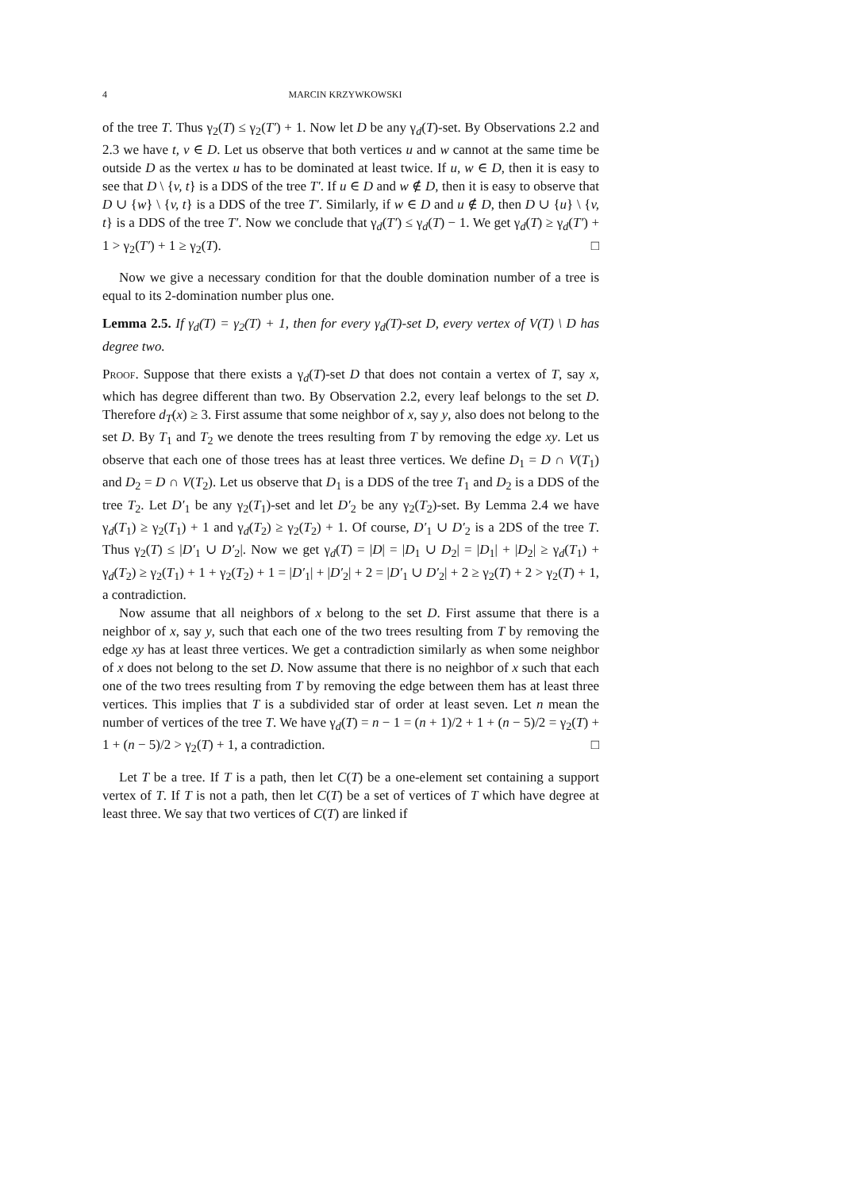4 MARCIN KRZYWKOWSKI
of the tree T. Thus γ<sub>2</sub>(T) ≤ γ<sub>2</sub>(T′) + 1. Now let D be any γ<sub>d</sub>(T)-set. By Observations 2.2 and 2.3 we have t, v ∈ D. Let us observe that both vertices u and w cannot at the same time be outside D as the vertex u has to be dominated at least twice. If u, w ∈ D, then it is easy to see that D \ {v, t} is a DDS of the tree T′. If u ∈ D and w ∉ D, then it is easy to observe that D ∪ {w} \ {v, t} is a DDS of the tree T′. Similarly, if w ∈ D and u ∉ D, then D ∪ {u} \ {v, t} is a DDS of the tree T′. Now we conclude that γ<sub>d</sub>(T′) ≤ γ<sub>d</sub>(T) − 1. We get γ<sub>d</sub>(T) ≥ γ<sub>d</sub>(T′) + 1 > γ<sub>2</sub>(T′) + 1 ≥ γ<sub>2</sub>(T). □
Now we give a necessary condition for that the double domination number of a tree is equal to its 2-domination number plus one.
Lemma 2.5. If γ<sub>d</sub>(T) = γ<sub>2</sub>(T) + 1, then for every γ<sub>d</sub>(T)-set D, every vertex of V(T) \ D has degree two.
Proof. Suppose that there exists a γ<sub>d</sub>(T)-set D that does not contain a vertex of T, say x, which has degree different than two. By Observation 2.2, every leaf belongs to the set D. Therefore d<sub>T</sub>(x) ≥ 3. First assume that some neighbor of x, say y, also does not belong to the set D. By T<sub>1</sub> and T<sub>2</sub> we denote the trees resulting from T by removing the edge xy. Let us observe that each one of those trees has at least three vertices. We define D<sub>1</sub> = D ∩ V(T<sub>1</sub>) and D<sub>2</sub> = D ∩ V(T<sub>2</sub>). Let us observe that D<sub>1</sub> is a DDS of the tree T<sub>1</sub> and D<sub>2</sub> is a DDS of the tree T<sub>2</sub>. Let D′<sub>1</sub> be any γ<sub>2</sub>(T<sub>1</sub>)-set and let D′<sub>2</sub> be any γ<sub>2</sub>(T<sub>2</sub>)-set. By Lemma 2.4 we have γ<sub>d</sub>(T<sub>1</sub>) ≥ γ<sub>2</sub>(T<sub>1</sub>) + 1 and γ<sub>d</sub>(T<sub>2</sub>) ≥ γ<sub>2</sub>(T<sub>2</sub>) + 1. Of course, D′<sub>1</sub> ∪ D′<sub>2</sub> is a 2DS of the tree T. Thus γ<sub>2</sub>(T) ≤ |D′<sub>1</sub> ∪ D′<sub>2</sub>|. Now we get γ<sub>d</sub>(T) = |D| = |D<sub>1</sub> ∪ D<sub>2</sub>| = |D<sub>1</sub>| + |D<sub>2</sub>| ≥ γ<sub>d</sub>(T<sub>1</sub>) + γ<sub>d</sub>(T<sub>2</sub>) ≥ γ<sub>2</sub>(T<sub>1</sub>) + 1 + γ<sub>2</sub>(T<sub>2</sub>) + 1 = |D′<sub>1</sub>| + |D′<sub>2</sub>| + 2 = |D′<sub>1</sub> ∪ D′<sub>2</sub>| + 2 ≥ γ<sub>2</sub>(T) + 2 > γ<sub>2</sub>(T) + 1, a contradiction.
Now assume that all neighbors of x belong to the set D. First assume that there is a neighbor of x, say y, such that each one of the two trees resulting from T by removing the edge xy has at least three vertices. We get a contradiction similarly as when some neighbor of x does not belong to the set D. Now assume that there is no neighbor of x such that each one of the two trees resulting from T by removing the edge between them has at least three vertices. This implies that T is a subdivided star of order at least seven. Let n mean the number of vertices of the tree T. We have γ<sub>d</sub>(T) = n − 1 = (n + 1)/2 + 1 + (n − 5)/2 = γ<sub>2</sub>(T) + 1 + (n − 5)/2 > γ<sub>2</sub>(T) + 1, a contradiction. □
Let T be a tree. If T is a path, then let C(T) be a one-element set containing a support vertex of T. If T is not a path, then let C(T) be a set of vertices of T which have degree at least three. We say that two vertices of C(T) are linked if